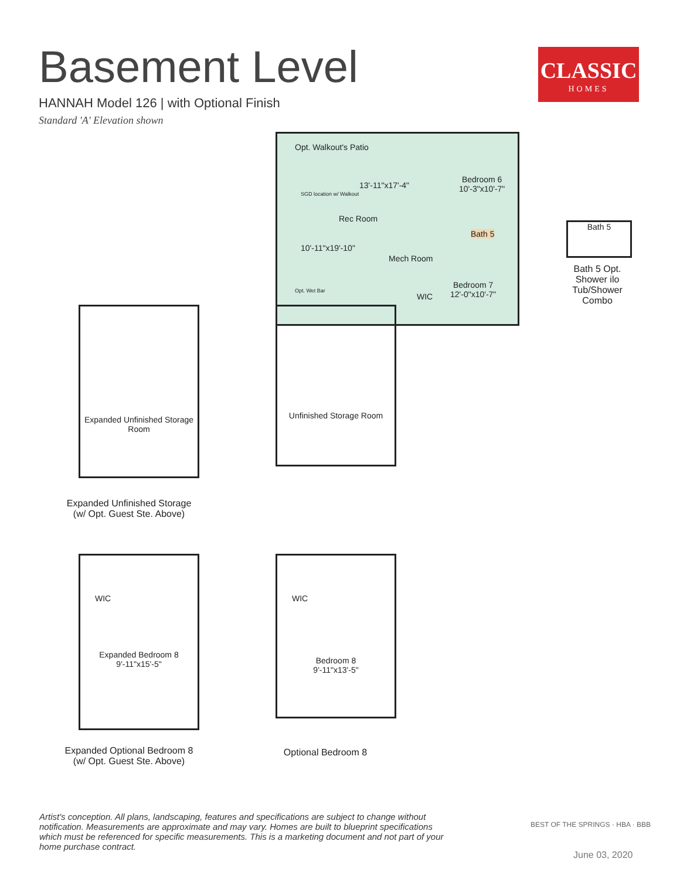Basement Level
HANNAH Model 126 | with Optional Finish
Standard 'A' Elevation shown
CLASSIC
HOMES
Opt. Walkout's Patio
13'-11"x17'-4"
SGD location w/ Walkout
Rec Room
10'-11"x19'-10"
Bedroom 6
10'-3"x10'-7"
Bath 5
Mech Room
Opt. Wet Bar
WIC
Bedroom 7
12'-0"x10'-7"
Bath 5
Bath 5 Opt. Shower ilo Tub/Shower Combo
Expanded Unfinished Storage Room
Expanded Unfinished Storage
(w/ Opt. Guest Ste. Above)
Unfinished Storage Room
WIC
Expanded Bedroom 8
9'-11"x15'-5"
Expanded Optional Bedroom 8
(w/ Opt. Guest Ste. Above)
WIC
Bedroom 8
9'-11"x13'-5"
Optional Bedroom 8
Artist's conception. All plans, landscaping, features and specifications are subject to change without notification. Measurements are approximate and may vary. Homes are built to blueprint specifications which must be referenced for specific measurements. This is a marketing document and not part of your home purchase contract.
BEST OF THE SPRINGS · HBA · BBB
June 03, 2020